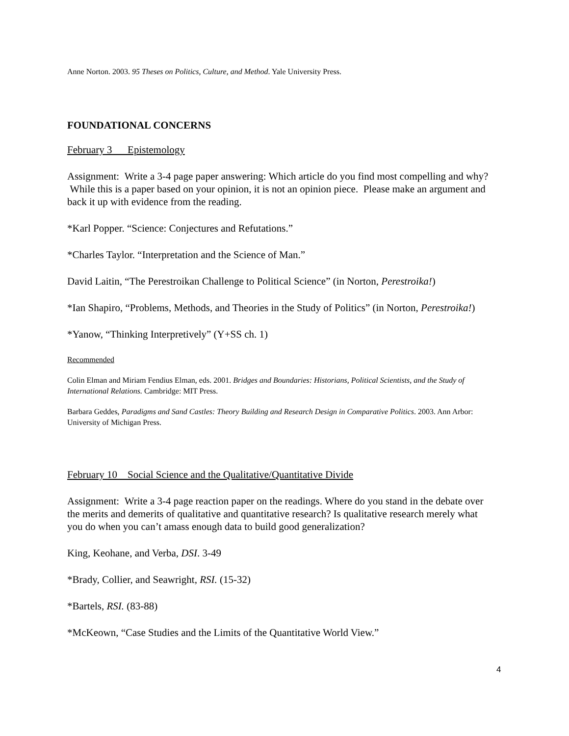Anne Norton. 2003. 95 Theses on Politics, Culture, and Method. Yale University Press.
FOUNDATIONAL CONCERNS
February 3 Epistemology
Assignment: Write a 3-4 page paper answering: Which article do you find most compelling and why? While this is a paper based on your opinion, it is not an opinion piece. Please make an argument and back it up with evidence from the reading.
*Karl Popper. “Science: Conjectures and Refutations.”
*Charles Taylor. “Interpretation and the Science of Man.”
David Laitin, “The Perestroikan Challenge to Political Science” (in Norton, Perestroika!)
*Ian Shapiro, “Problems, Methods, and Theories in the Study of Politics” (in Norton, Perestroika!)
*Yanow, “Thinking Interpretively” (Y+SS ch. 1)
Recommended
Colin Elman and Miriam Fendius Elman, eds. 2001. Bridges and Boundaries: Historians, Political Scientists, and the Study of International Relations. Cambridge: MIT Press.
Barbara Geddes, Paradigms and Sand Castles: Theory Building and Research Design in Comparative Politics. 2003. Ann Arbor: University of Michigan Press.
February 10 Social Science and the Qualitative/Quantitative Divide
Assignment: Write a 3-4 page reaction paper on the readings. Where do you stand in the debate over the merits and demerits of qualitative and quantitative research? Is qualitative research merely what you do when you can’t amass enough data to build good generalization?
King, Keohane, and Verba, DSI. 3-49
*Brady, Collier, and Seawright, RSI. (15-32)
*Bartels, RSI. (83-88)
*McKeown, “Case Studies and the Limits of the Quantitative World View.”
4